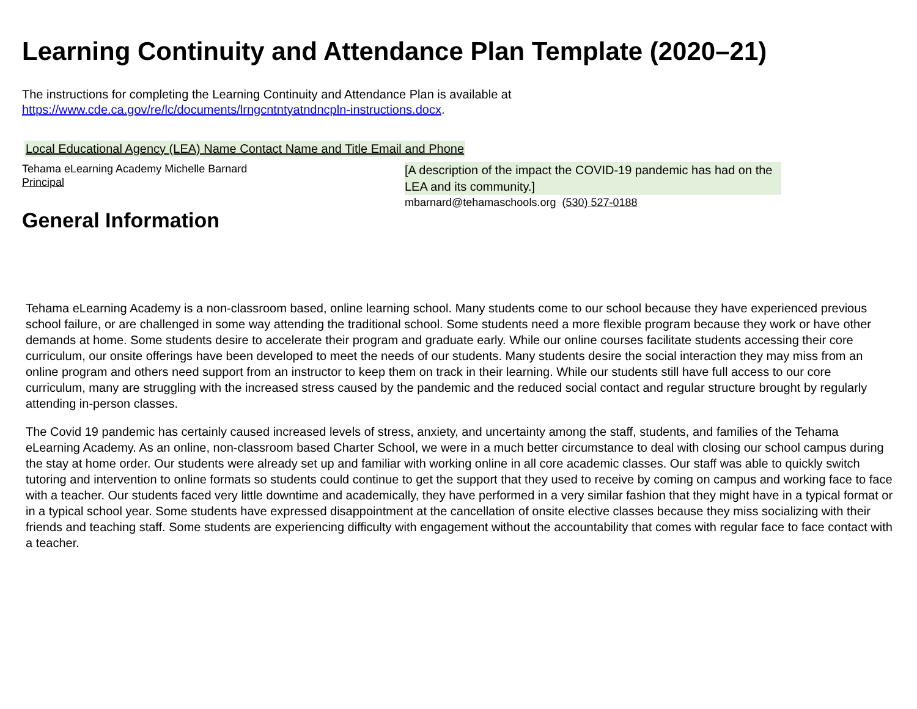Learning Continuity and Attendance Plan Template (2020–21)
The instructions for completing the Learning Continuity and Attendance Plan is available at
https://www.cde.ca.gov/re/lc/documents/lrngcntntyatndncpln-instructions.docx.
Local Educational Agency (LEA) Name Contact Name and Title Email and Phone
Tehama eLearning Academy Michelle Barnard
Principal
General Information
[A description of the impact the COVID-19 pandemic has had on the LEA and its community.]
mbarnard@tehamaschools.org (530) 527-0188
Tehama eLearning Academy is a non-classroom based, online learning school. Many students come to our school because they have experienced previous school failure, or are challenged in some way attending the traditional school. Some students need a more flexible program because they work or have other demands at home. Some students desire to accelerate their program and graduate early. While our online courses facilitate students accessing their core curriculum, our onsite offerings have been developed to meet the needs of our students. Many students desire the social interaction they may miss from an online program and others need support from an instructor to keep them on track in their learning. While our students still have full access to our core curriculum, many are struggling with the increased stress caused by the pandemic and the reduced social contact and regular structure brought by regularly attending in-person classes.
The Covid 19 pandemic has certainly caused increased levels of stress, anxiety, and uncertainty among the staff, students, and families of the Tehama eLearning Academy. As an online, non-classroom based Charter School, we were in a much better circumstance to deal with closing our school campus during the stay at home order. Our students were already set up and familiar with working online in all core academic classes. Our staff was able to quickly switch tutoring and intervention to online formats so students could continue to get the support that they used to receive by coming on campus and working face to face with a teacher. Our students faced very little downtime and academically, they have performed in a very similar fashion that they might have in a typical format or in a typical school year. Some students have expressed disappointment at the cancellation of onsite elective classes because they miss socializing with their friends and teaching staff. Some students are experiencing difficulty with engagement without the accountability that comes with regular face to face contact with a teacher.